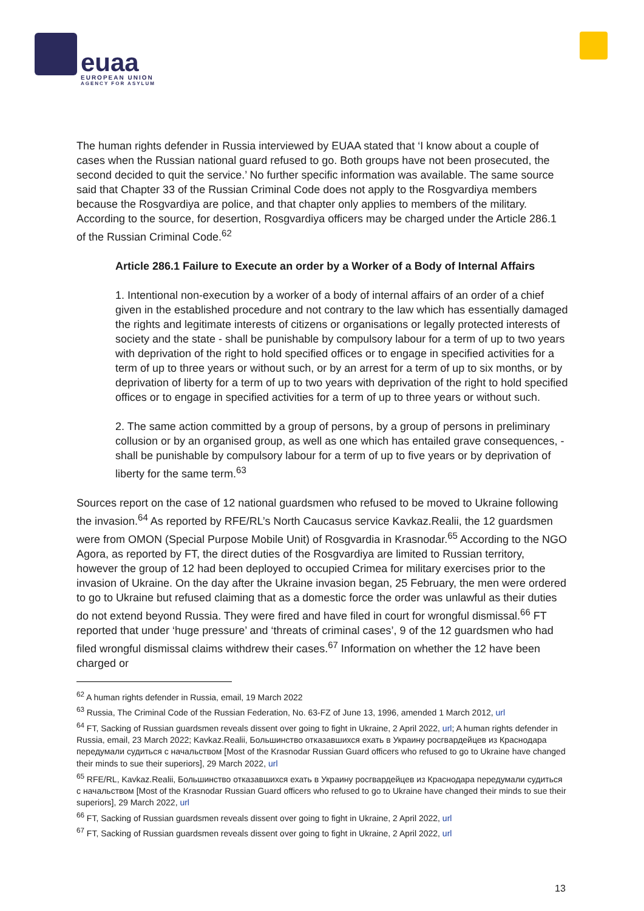euaa EUROPEAN UNION AGENCY FOR ASYLUM
The human rights defender in Russia interviewed by EUAA stated that ‘I know about a couple of cases when the Russian national guard refused to go. Both groups have not been prosecuted, the second decided to quit the service.’ No further specific information was available. The same source said that Chapter 33 of the Russian Criminal Code does not apply to the Rosgvardiya members because the Rosgvardiya are police, and that chapter only applies to members of the military. According to the source, for desertion, Rosgvardiya officers may be charged under the Article 286.1 of the Russian Criminal Code.<sup>62</sup>
Article 286.1 Failure to Execute an order by a Worker of a Body of Internal Affairs
1. Intentional non-execution by a worker of a body of internal affairs of an order of a chief given in the established procedure and not contrary to the law which has essentially damaged the rights and legitimate interests of citizens or organisations or legally protected interests of society and the state - shall be punishable by compulsory labour for a term of up to two years with deprivation of the right to hold specified offices or to engage in specified activities for a term of up to three years or without such, or by an arrest for a term of up to six months, or by deprivation of liberty for a term of up to two years with deprivation of the right to hold specified offices or to engage in specified activities for a term of up to three years or without such.
2. The same action committed by a group of persons, by a group of persons in preliminary collusion or by an organised group, as well as one which has entailed grave consequences, - shall be punishable by compulsory labour for a term of up to five years or by deprivation of liberty for the same term.<sup>63</sup>
Sources report on the case of 12 national guardsmen who refused to be moved to Ukraine following the invasion.<sup>64</sup> As reported by RFE/RL’s North Caucasus service Kavkaz.Realii, the 12 guardsmen were from OMON (Special Purpose Mobile Unit) of Rosgvardia in Krasnodar.<sup>65</sup> According to the NGO Agora, as reported by FT, the direct duties of the Rosgvardiya are limited to Russian territory, however the group of 12 had been deployed to occupied Crimea for military exercises prior to the invasion of Ukraine. On the day after the Ukraine invasion began, 25 February, the men were ordered to go to Ukraine but refused claiming that as a domestic force the order was unlawful as their duties do not extend beyond Russia. They were fired and have filed in court for wrongful dismissal.<sup>66</sup> FT reported that under ‘huge pressure’ and ‘threats of criminal cases’, 9 of the 12 guardsmen who had filed wrongful dismissal claims withdrew their cases.<sup>67</sup> Information on whether the 12 have been charged or
<sup>62</sup> A human rights defender in Russia, email, 19 March 2022
<sup>63</sup> Russia, The Criminal Code of the Russian Federation, No. 63-FZ of June 13, 1996, amended 1 March 2012, url
<sup>64</sup> FT, Sacking of Russian guardsmen reveals dissent over going to fight in Ukraine, 2 April 2022, url; A human rights defender in Russia, email, 23 March 2022; Kavkaz.Realii, Большинство отказавшихся ехать в Украину росгвардейцев из Краснодара передумали судиться с начальством [Most of the Krasnodar Russian Guard officers who refused to go to Ukraine have changed their minds to sue their superiors], 29 March 2022, url
<sup>65</sup> RFE/RL, Kavkaz.Realii, Большинство отказавшихся ехать в Украину росгвардейцев из Краснодара передумали судиться с начальством [Most of the Krasnodar Russian Guard officers who refused to go to Ukraine have changed their minds to sue their superiors], 29 March 2022, url
<sup>66</sup> FT, Sacking of Russian guardsmen reveals dissent over going to fight in Ukraine, 2 April 2022, url
<sup>67</sup> FT, Sacking of Russian guardsmen reveals dissent over going to fight in Ukraine, 2 April 2022, url
13